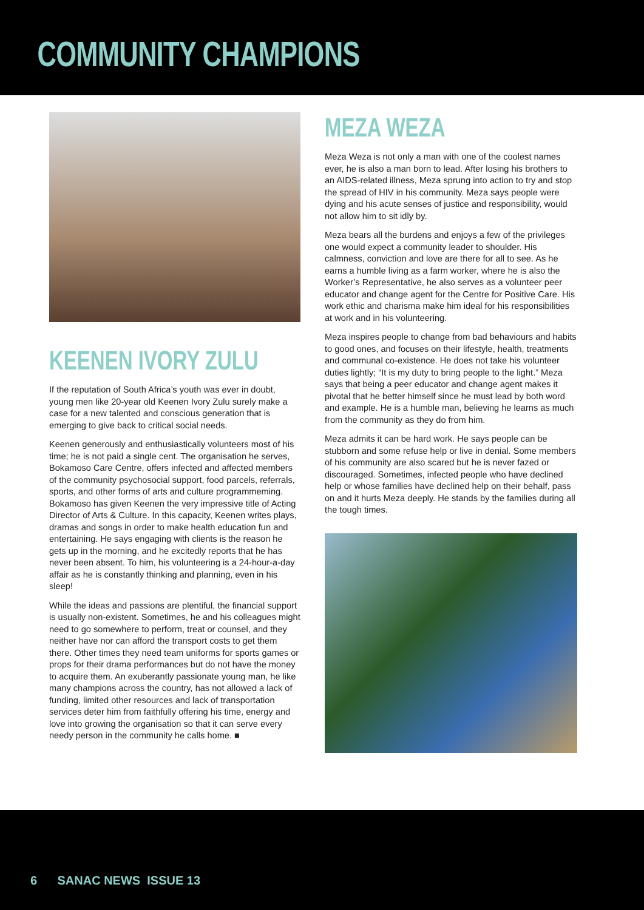COMMUNITY CHAMPIONS
KEENEN IVORY ZULU
If the reputation of South Africa’s youth was ever in doubt, young men like 20-year old Keenen Ivory Zulu surely make a case for a new talented and conscious generation that is emerging to give back to critical social needs.
Keenen generously and enthusiastically volunteers most of his time; he is not paid a single cent. The organisation he serves, Bokamoso Care Centre, offers infected and affected members of the community psychosocial support, food parcels, referrals, sports, and other forms of arts and culture programmeming. Bokamoso has given Keenen the very impressive title of Acting Director of Arts & Culture. In this capacity, Keenen writes plays, dramas and songs in order to make health education fun and entertaining. He says engaging with clients is the reason he gets up in the morning, and he excitedly reports that he has never been absent. To him, his volunteering is a 24-hour-a-day affair as he is constantly thinking and planning, even in his sleep!
While the ideas and passions are plentiful, the financial support is usually non-existent. Sometimes, he and his colleagues might need to go somewhere to perform, treat or counsel, and they neither have nor can afford the transport costs to get them there. Other times they need team uniforms for sports games or props for their drama performances but do not have the money to acquire them. An exuberantly passionate young man, he like many champions across the country, has not allowed a lack of funding, limited other resources and lack of transportation services deter him from faithfully offering his time, energy and love into growing the organisation so that it can serve every needy person in the community he calls home. ■
MEZA WEZA
Meza Weza is not only a man with one of the coolest names ever, he is also a man born to lead. After losing his brothers to an AIDS-related illness, Meza sprung into action to try and stop the spread of HIV in his community. Meza says people were dying and his acute senses of justice and responsibility, would not allow him to sit idly by.
Meza bears all the burdens and enjoys a few of the privileges one would expect a community leader to shoulder. His calmness, conviction and love are there for all to see. As he earns a humble living as a farm worker, where he is also the Worker’s Representative, he also serves as a volunteer peer educator and change agent for the Centre for Positive Care. His work ethic and charisma make him ideal for his responsibilities at work and in his volunteering.
Meza inspires people to change from bad behaviours and habits to good ones, and focuses on their lifestyle, health, treatments and communal co-existence. He does not take his volunteer duties lightly; “It is my duty to bring people to the light.” Meza says that being a peer educator and change agent makes it pivotal that he better himself since he must lead by both word and example. He is a humble man, believing he learns as much from the community as they do from him.
Meza admits it can be hard work. He says people can be stubborn and some refuse help or live in denial. Some members of his community are also scared but he is never fazed or discouraged. Sometimes, infected people who have declined help or whose families have declined help on their behalf, pass on and it hurts Meza deeply. He stands by the families during all the tough times.
6 SANAC NEWS ISSUE 13